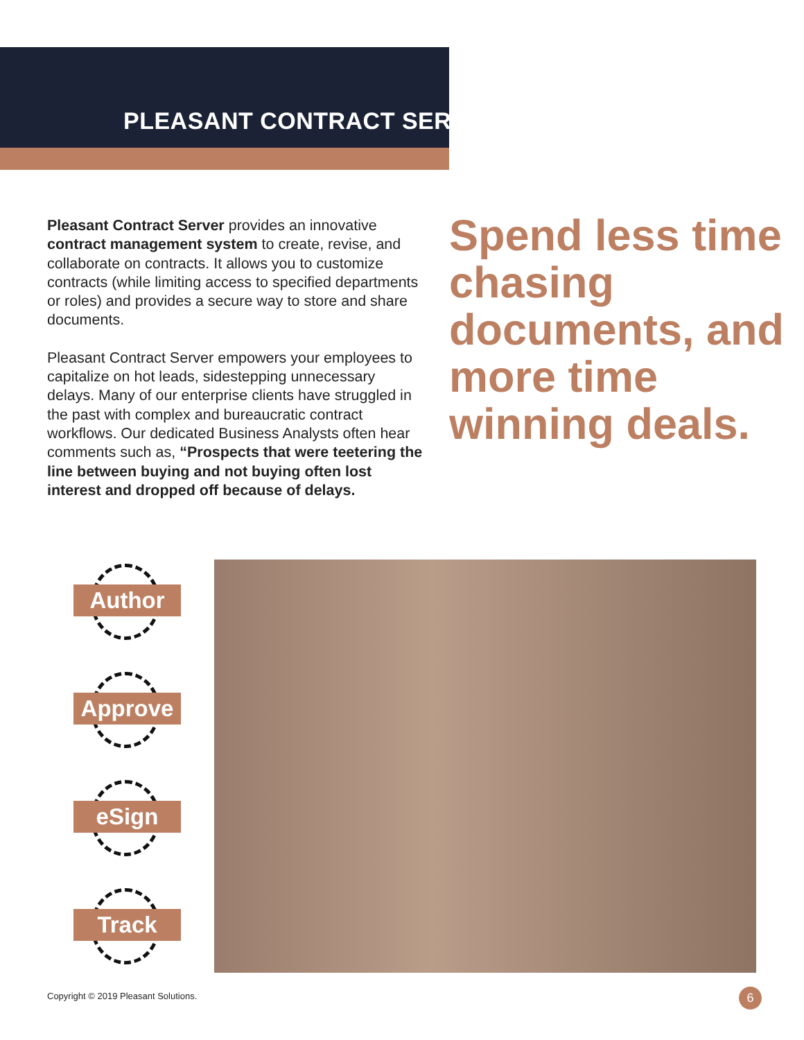PLEASANT CONTRACT SERVER
Pleasant Contract Server provides an innovative contract management system to create, revise, and collaborate on contracts. It allows you to customize contracts (while limiting access to specified departments or roles) and provides a secure way to store and share documents.
Pleasant Contract Server empowers your employees to capitalize on hot leads, sidestepping unnecessary delays. Many of our enterprise clients have struggled in the past with complex and bureaucratic contract workflows. Our dedicated Business Analysts often hear comments such as, “Prospects that were teetering the line between buying and not buying often lost interest and dropped off because of delays.
Spend less time chasing documents, and more time winning deals.
Author
Approve
eSign
Track
Copyright © 2019 Pleasant Solutions.
6